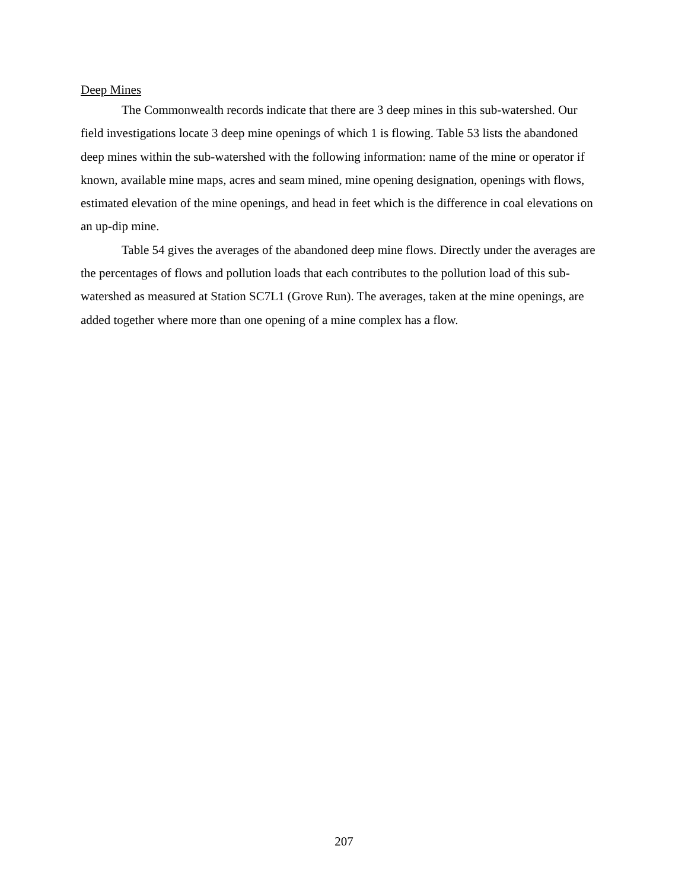Deep Mines
The Commonwealth records indicate that there are 3 deep mines in this sub-watershed. Our field investigations locate 3 deep mine openings of which 1 is flowing. Table 53 lists the abandoned deep mines within the sub-watershed with the following information: name of the mine or operator if known, available mine maps, acres and seam mined, mine opening designation, openings with flows, estimated elevation of the mine openings, and head in feet which is the difference in coal elevations on an up-dip mine.
Table 54 gives the averages of the abandoned deep mine flows. Directly under the averages are the percentages of flows and pollution loads that each contributes to the pollution load of this sub-watershed as measured at Station SC7L1 (Grove Run). The averages, taken at the mine openings, are added together where more than one opening of a mine complex has a flow.
207